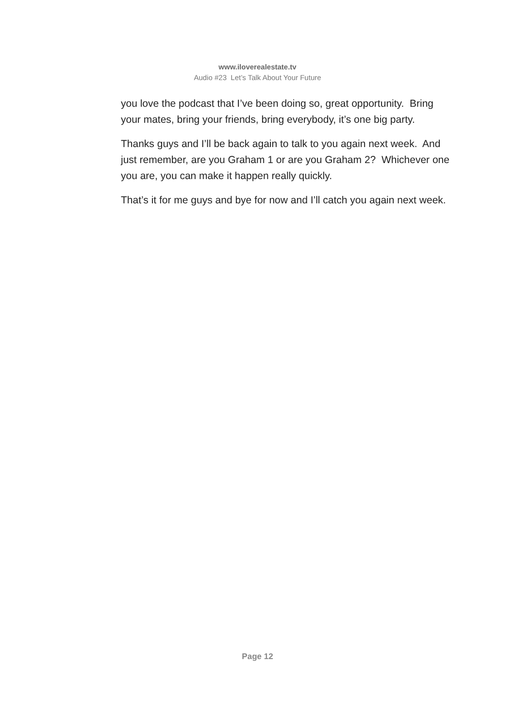www.iloverealestate.tv
Audio #23 Let’s Talk About Your Future
you love the podcast that I’ve been doing so, great opportunity. Bring your mates, bring your friends, bring everybody, it’s one big party.
Thanks guys and I’ll be back again to talk to you again next week. And just remember, are you Graham 1 or are you Graham 2? Whichever one you are, you can make it happen really quickly.
That’s it for me guys and bye for now and I’ll catch you again next week.
Page 12